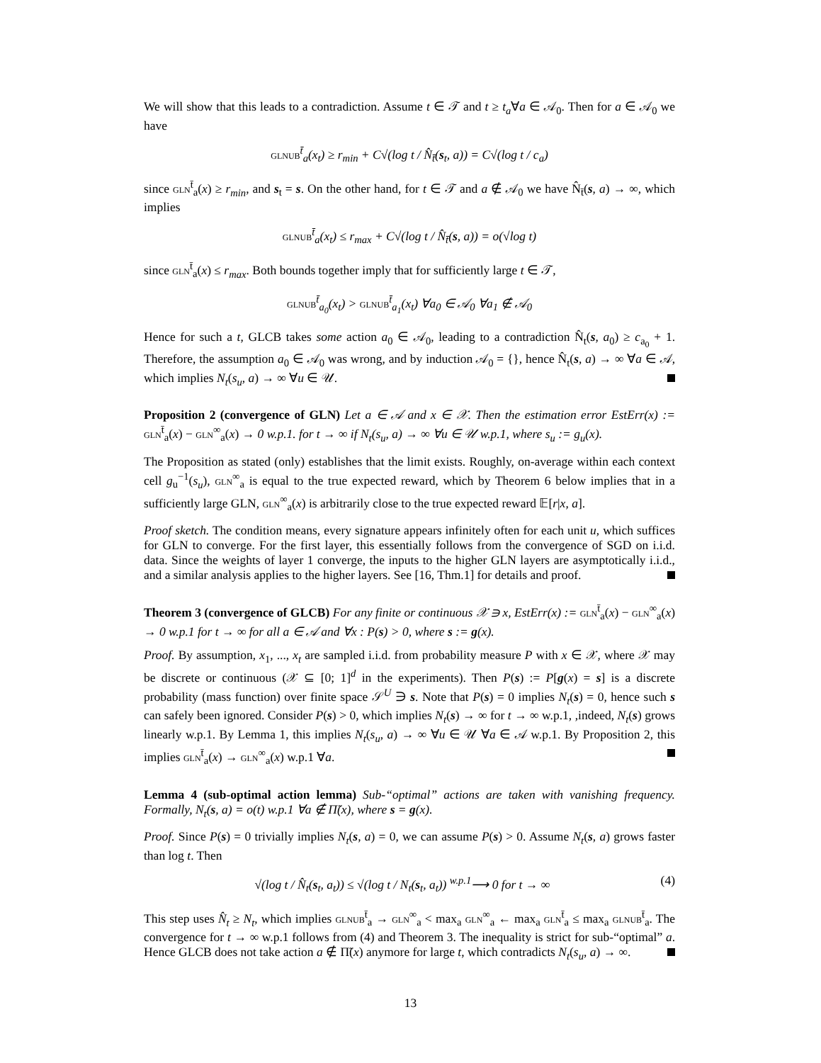We will show that this leads to a contradiction. Assume t ∈ 𝒯 and t ≥ t<sub>a</sub>∀a ∈ 𝒜<sub>0</sub>. Then for a ∈ 𝒜<sub>0</sub> we have
glnub<sup>t̄</sup><sub>a</sub>(x<sub>t</sub>) ≥ r<sub>min</sub> + C√(log t / N̂<sub>t̄</sub>(s<sub>t</sub>, a)) = C√(log t / c<sub>a</sub>)
since gln<sup>t̄</sup><sub>a</sub>(x) ≥ r<sub>min</sub>, and s<sub>t</sub> = s. On the other hand, for t ∈ 𝒯 and a ∉ 𝒜<sub>0</sub> we have N̂<sub>t̄</sub>(s, a) → ∞, which implies
glnub<sup>t̄</sup><sub>a</sub>(x<sub>t</sub>) ≤ r<sub>max</sub> + C√(log t / N̂<sub>t̄</sub>(s, a)) = o(√log t)
since gln<sup>t̄</sup><sub>a</sub>(x) ≤ r<sub>max</sub>. Both bounds together imply that for sufficiently large t ∈ 𝒯,
glnub<sup>t̄</sup><sub>a<sub>0</sub></sub>(x<sub>t</sub>) > glnub<sup>t̄</sup><sub>a<sub>1</sub></sub>(x<sub>t</sub>) ∀a<sub>0</sub> ∈ 𝒜<sub>0</sub> ∀a<sub>1</sub> ∉ 𝒜<sub>0</sub>
Hence for such a t, GLCB takes some action a<sub>0</sub> ∈ 𝒜<sub>0</sub>, leading to a contradiction N̂<sub>t</sub>(s, a<sub>0</sub>) ≥ c<sub>a<sub>0</sub></sub> + 1. Therefore, the assumption a<sub>0</sub> ∈ 𝒜<sub>0</sub> was wrong, and by induction 𝒜<sub>0</sub> = {}, hence N̂<sub>t</sub>(s, a) → ∞ ∀a ∈ 𝒜, which implies N<sub>t</sub>(s<sub>u</sub>, a) → ∞ ∀u ∈ 𝒰.
Proposition 2 (convergence of GLN) Let a ∈ 𝒜 and x ∈ 𝒳. Then the estimation error EstErr(x) := gln<sup>t̄</sup><sub>a</sub>(x) − gln<sup>∞</sup><sub>a</sub>(x) → 0 w.p.1. for t → ∞ if N<sub>t</sub>(s<sub>u</sub>, a) → ∞ ∀u ∈ 𝒰 w.p.1, where s<sub>u</sub> := g<sub>u</sub>(x).
The Proposition as stated (only) establishes that the limit exists. Roughly, on-average within each context cell g<sub>u</sub><sup>−1</sup>(s<sub>u</sub>), gln<sup>∞</sup><sub>a</sub> is equal to the true expected reward, which by Theorem 6 below implies that in a sufficiently large GLN, gln<sup>∞</sup><sub>a</sub>(x) is arbitrarily close to the true expected reward 𝔼[r|x, a].
Proof sketch. The condition means, every signature appears infinitely often for each unit u, which suffices for GLN to converge. For the first layer, this essentially follows from the convergence of SGD on i.i.d. data. Since the weights of layer 1 converge, the inputs to the higher GLN layers are asymptotically i.i.d., and a similar analysis applies to the higher layers. See [16, Thm.1] for details and proof.
Theorem 3 (convergence of GLCB) For any finite or continuous 𝒳 ∋ x, EstErr(x) := gln<sup>t̄</sup><sub>a</sub>(x) − gln<sup>∞</sup><sub>a</sub>(x) → 0 w.p.1 for t → ∞ for all a ∈ 𝒜 and ∀x : P(s) > 0, where s := g(x).
Proof. By assumption, x<sub>1</sub>, ..., x<sub>t</sub> are sampled i.i.d. from probability measure P with x ∈ 𝒳, where 𝒳 may be discrete or continuous (𝒳 ⊆ [0; 1]<sup>d</sup> in the experiments). Then P(s) := P[g(x) = s] is a discrete probability (mass function) over finite space 𝒮<sup>U</sup> ∋ s. Note that P(s) = 0 implies N<sub>t</sub>(s) = 0, hence such s can safely been ignored. Consider P(s) > 0, which implies N<sub>t</sub>(s) → ∞ for t → ∞ w.p.1, ,indeed, N<sub>t</sub>(s) grows linearly w.p.1. By Lemma 1, this implies N<sub>t</sub>(s<sub>u</sub>, a) → ∞ ∀u ∈ 𝒰 ∀a ∈ 𝒜 w.p.1. By Proposition 2, this implies gln<sup>t̄</sup><sub>a</sub>(x) → gln<sup>∞</sup><sub>a</sub>(x) w.p.1 ∀a.
Lemma 4 (sub-optimal action lemma) Sub-“optimal” actions are taken with vanishing frequency. Formally, N<sub>t</sub>(s, a) = o(t) w.p.1 ∀a ∉ Π̃(x), where s = g(x).
Proof. Since P(s) = 0 trivially implies N<sub>t</sub>(s, a) = 0, we can assume P(s) > 0. Assume N<sub>t</sub>(s, a) grows faster than log t. Then
√(log t / N̂<sub>t</sub>(s<sub>t</sub>, a<sub>t</sub>)) ≤ √(log t / N<sub>t</sub>(s<sub>t</sub>, a<sub>t</sub>)) <sup>w.p.1</sup>⟶ 0 for t → ∞ (4)
This step uses N̂<sub>t</sub> ≥ N<sub>t</sub>, which implies glnub<sup>t̄</sup><sub>a</sub> → gln<sup>∞</sup><sub>a</sub> < max<sub>a</sub> gln<sup>∞</sup><sub>a</sub> ← max<sub>a</sub> gln<sup>t̄</sup><sub>a</sub> ≤ max<sub>a</sub> glnub<sup>t̄</sup><sub>a</sub>. The convergence for t → ∞ w.p.1 follows from (4) and Theorem 3. The inequality is strict for sub-“optimal” a. Hence GLCB does not take action a ∉ Π̃(x) anymore for large t, which contradicts N<sub>t</sub>(s<sub>u</sub>, a) → ∞.
13